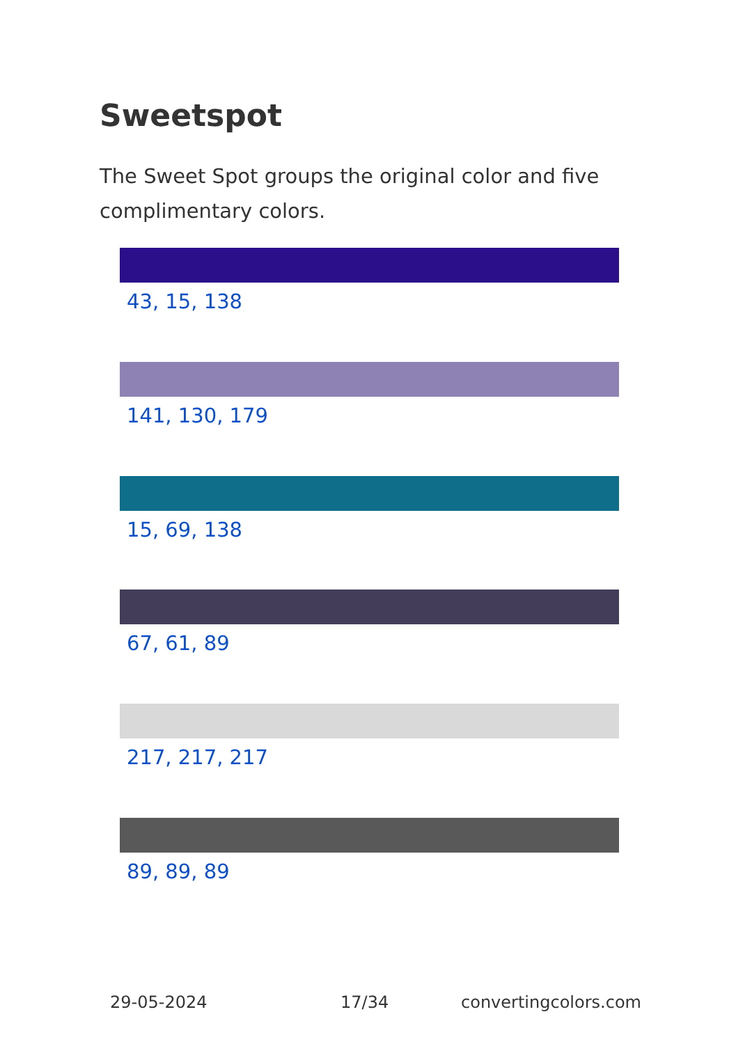Sweetspot
The Sweet Spot groups the original color and five complimentary colors.
43, 15, 138
141, 130, 179
15, 69, 138
67, 61, 89
217, 217, 217
89, 89, 89
29-05-2024 17/34 convertingcolors.com